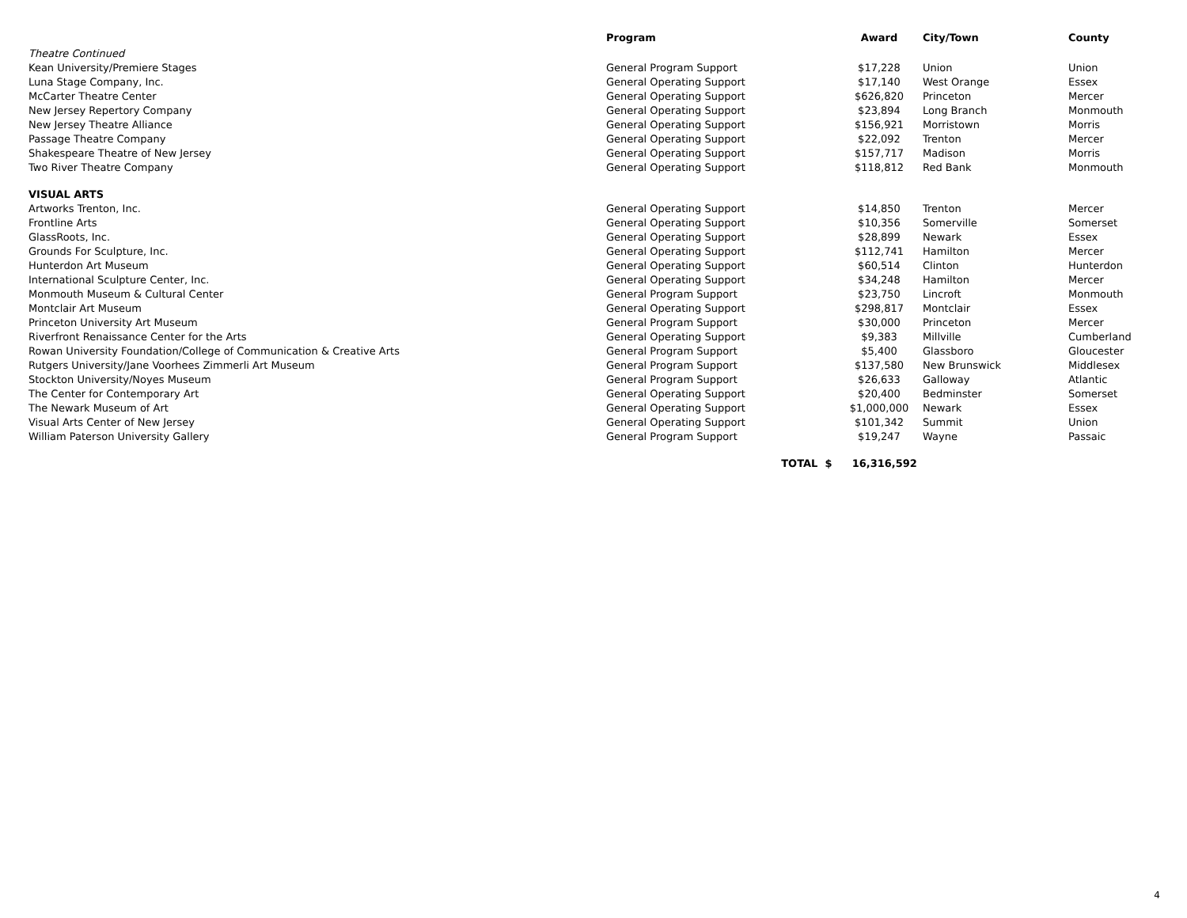| | Program | Award | City/Town | County |
| --- | --- | --- | --- | --- |
| Theatre Continued | | | | |
| Kean University/Premiere Stages | General Program Support | $17,228 | Union | Union |
| Luna Stage Company, Inc. | General Operating Support | $17,140 | West Orange | Essex |
| McCarter Theatre Center | General Operating Support | $626,820 | Princeton | Mercer |
| New Jersey Repertory Company | General Operating Support | $23,894 | Long Branch | Monmouth |
| New Jersey Theatre Alliance | General Operating Support | $156,921 | Morristown | Morris |
| Passage Theatre Company | General Operating Support | $22,092 | Trenton | Mercer |
| Shakespeare Theatre of New Jersey | General Operating Support | $157,717 | Madison | Morris |
| Two River Theatre Company | General Operating Support | $118,812 | Red Bank | Monmouth |
| VISUAL ARTS | | | | |
| Artworks Trenton, Inc. | General Operating Support | $14,850 | Trenton | Mercer |
| Frontline Arts | General Operating Support | $10,356 | Somerville | Somerset |
| GlassRoots, Inc. | General Operating Support | $28,899 | Newark | Essex |
| Grounds For Sculpture, Inc. | General Operating Support | $112,741 | Hamilton | Mercer |
| Hunterdon Art Museum | General Operating Support | $60,514 | Clinton | Hunterdon |
| International Sculpture Center, Inc. | General Operating Support | $34,248 | Hamilton | Mercer |
| Monmouth Museum & Cultural Center | General Program Support | $23,750 | Lincroft | Monmouth |
| Montclair Art Museum | General Operating Support | $298,817 | Montclair | Essex |
| Princeton University Art Museum | General Program Support | $30,000 | Princeton | Mercer |
| Riverfront Renaissance Center for the Arts | General Operating Support | $9,383 | Millville | Cumberland |
| Rowan University Foundation/College of Communication & Creative Arts | General Program Support | $5,400 | Glassboro | Gloucester |
| Rutgers University/Jane Voorhees Zimmerli Art Museum | General Program Support | $137,580 | New Brunswick | Middlesex |
| Stockton University/Noyes Museum | General Program Support | $26,633 | Galloway | Atlantic |
| The Center for Contemporary Art | General Operating Support | $20,400 | Bedminster | Somerset |
| The Newark Museum of Art | General Operating Support | $1,000,000 | Newark | Essex |
| Visual Arts Center of New Jersey | General Operating Support | $101,342 | Summit | Union |
| William Paterson University Gallery | General Program Support | $19,247 | Wayne | Passaic |
| | TOTAL $ | 16,316,592 | | |
4